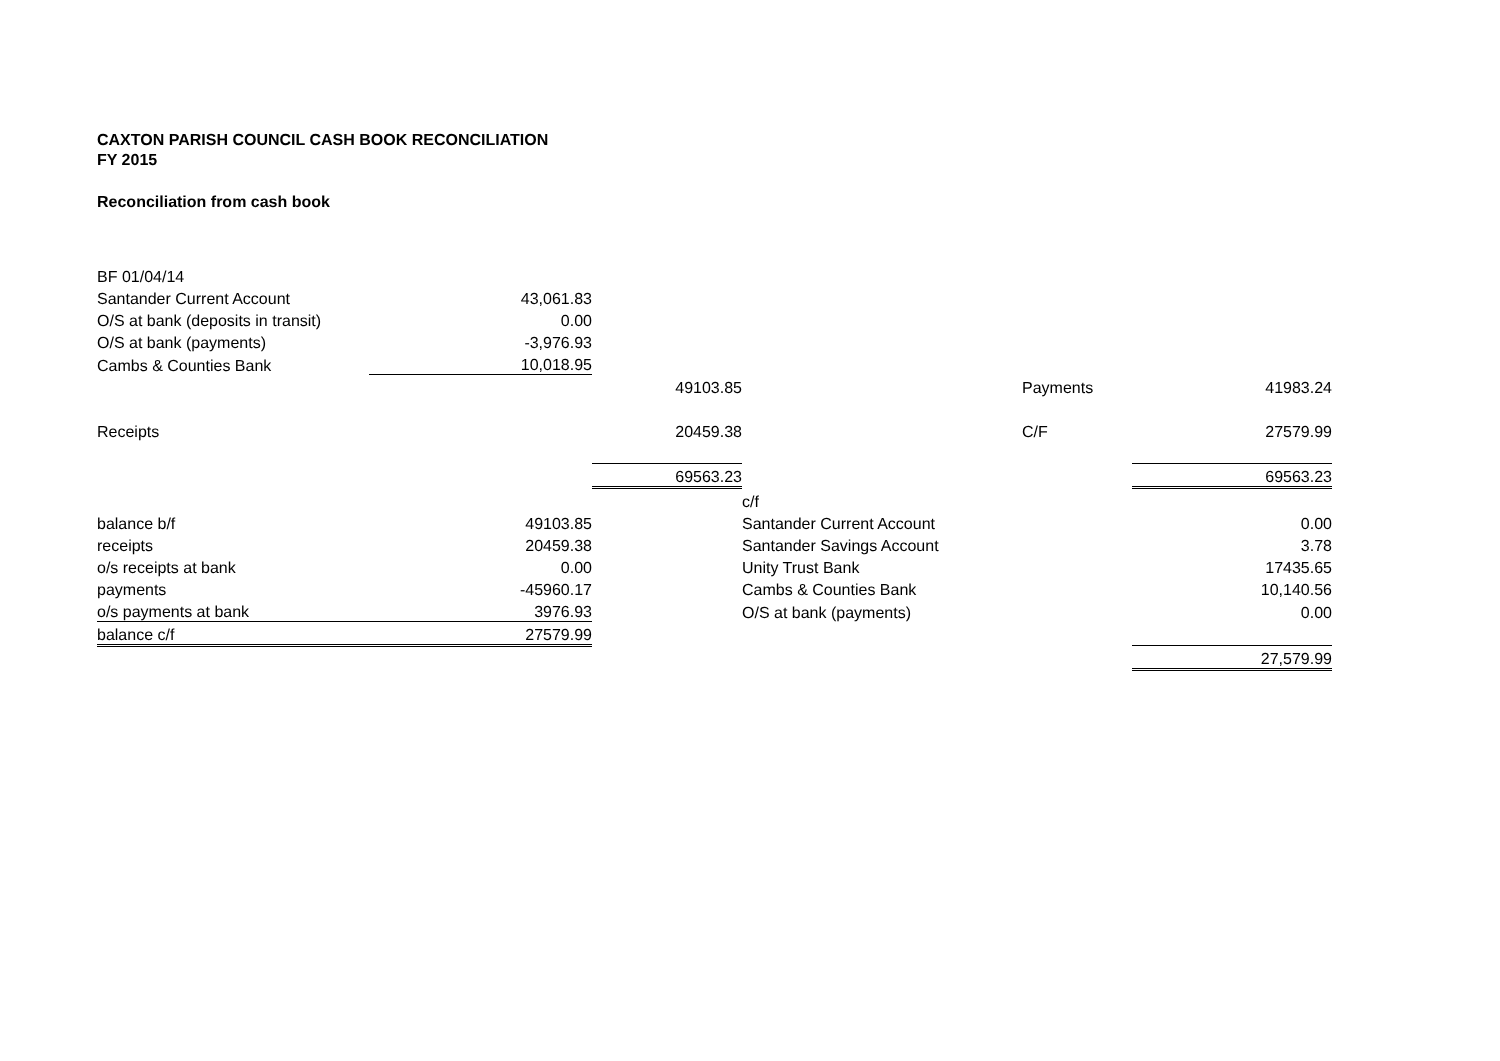CAXTON PARISH COUNCIL CASH BOOK RECONCILIATION
FY 2015
Reconciliation from cash book
| BF 01/04/14 | | | | | |
| Santander Current Account | 43,061.83 | | | | |
| O/S at bank (deposits in transit) | 0.00 | | | | |
| O/S at bank (payments) | -3,976.93 | | | | |
| Cambs & Counties Bank | 10,018.95 | | | | |
| | | 49103.85 | | Payments | 41983.24 |
| Receipts | | 20459.38 | | C/F | 27579.99 |
| | | 69563.23 | | | 69563.23 |
| | | | c/f | | |
| balance b/f | 49103.85 | | Santander Current Account | | 0.00 |
| receipts | 20459.38 | | Santander Savings Account | | 3.78 |
| o/s receipts at bank | 0.00 | | Unity Trust Bank | | 17435.65 |
| payments | -45960.17 | | Cambs & Counties Bank | | 10,140.56 |
| o/s payments at bank | 3976.93 | | O/S at bank (payments) | | 0.00 |
| balance c/f | 27579.99 | | | | |
| | | | | | 27,579.99 |